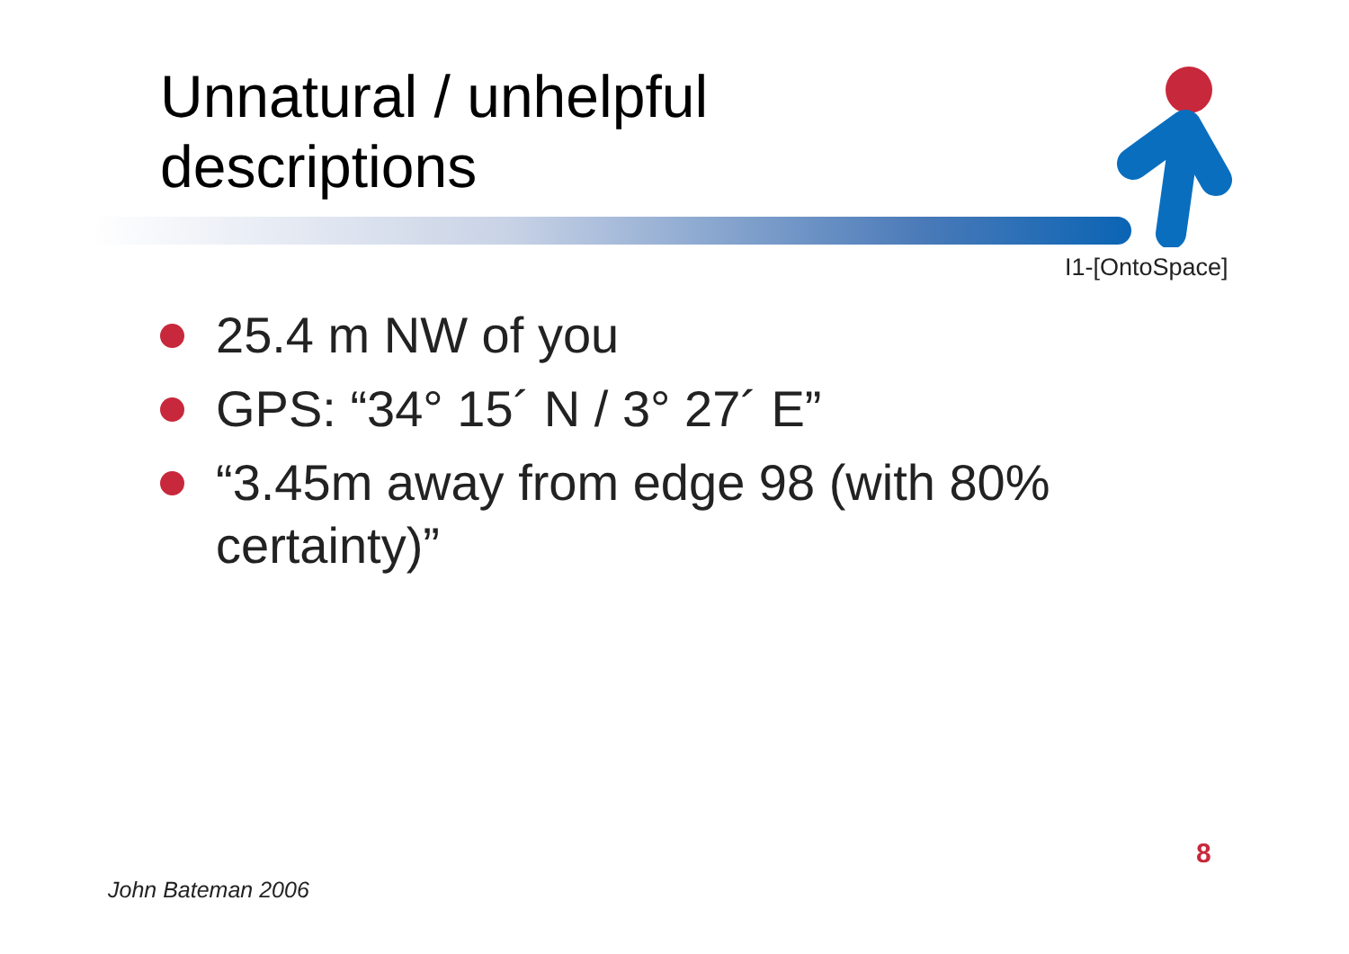Unnatural / unhelpful
descriptions
I1-[OntoSpace]
25.4 m NW of you
GPS: “34° 15´ N / 3° 27´ E”
“3.45m away from edge 98 (with 80% certainty)”
8
John Bateman 2006